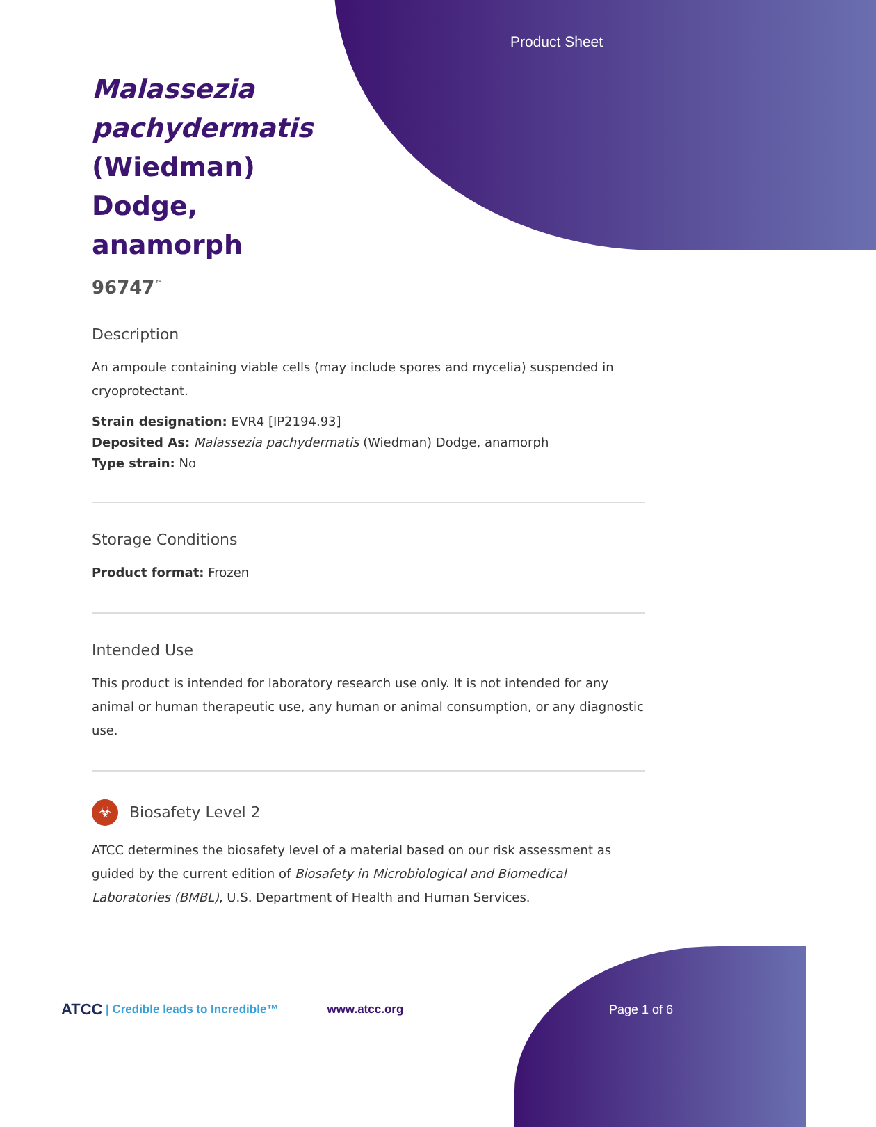Product Sheet
Malassezia pachydermatis (Wiedman) Dodge, anamorph
96747<sup>™</sup>
Description
An ampoule containing viable cells (may include spores and mycelia) suspended in cryoprotectant.
Strain designation: EVR4 [IP2194.93]
Deposited As: Malassezia pachydermatis (Wiedman) Dodge, anamorph
Type strain: No
Storage Conditions
Product format: Frozen
Intended Use
This product is intended for laboratory research use only. It is not intended for any animal or human therapeutic use, any human or animal consumption, or any diagnostic use.
☣ Biosafety Level 2
ATCC determines the biosafety level of a material based on our risk assessment as guided by the current edition of Biosafety in Microbiological and Biomedical Laboratories (BMBL), U.S. Department of Health and Human Services.
ATCC | Credible leads to Incredible™ www.atcc.org Page 1 of 6